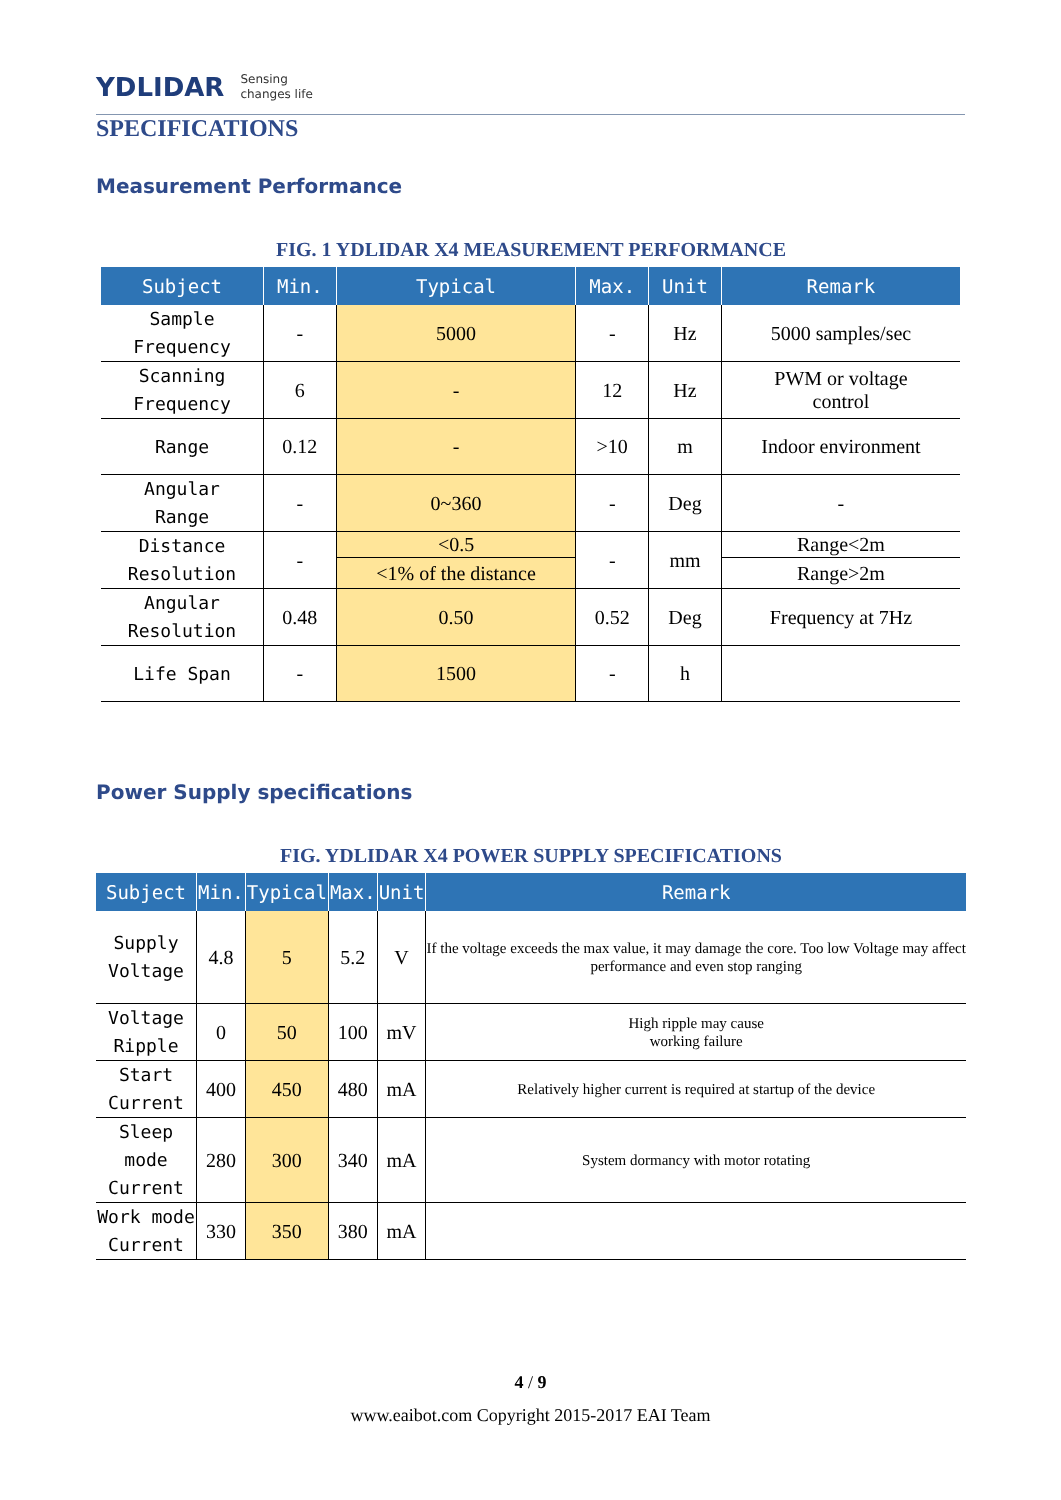YDLIDAR Sensing
changes life
SPECIFICATIONS
Measurement Performance
FIG. 1 YDLIDAR X4 MEASUREMENT PERFORMANCE
| Subject | Min. | Typical | Max. | Unit | Remark |
| --- | --- | --- | --- | --- | --- |
| Sample Frequency | - | 5000 | - | Hz | 5000 samples/sec |
| Scanning Frequency | 6 | - | 12 | Hz | PWM or voltage control |
| Range | 0.12 | - | >10 | m | Indoor environment |
| Angular Range | - | 0~360 | - | Deg | - |
| Distance Resolution | - | <0.5 | - | mm | Range<2m |
| | | <1% of the distance | | | Range>2m |
| Angular Resolution | 0.48 | 0.50 | 0.52 | Deg | Frequency at 7Hz |
| Life Span | - | 1500 | - | h | |
Power Supply specifications
FIG. YDLIDAR X4 POWER SUPPLY SPECIFICATIONS
| Subject | Min. | Typical | Max. | Unit | Remark |
| --- | --- | --- | --- | --- | --- |
| Supply Voltage | 4.8 | 5 | 5.2 | V | If the voltage exceeds the max value, it may damage the core. Too low Voltage may affect performance and even stop ranging |
| Voltage Ripple | 0 | 50 | 100 | mV | High ripple may cause working failure |
| Start Current | 400 | 450 | 480 | mA | Relatively higher current is required at startup of the device |
| Sleep mode Current | 280 | 300 | 340 | mA | System dormancy with motor rotating |
| Work mode Current | 330 | 350 | 380 | mA | |
4 / 9
www.eaibot.com Copyright 2015-2017 EAI Team